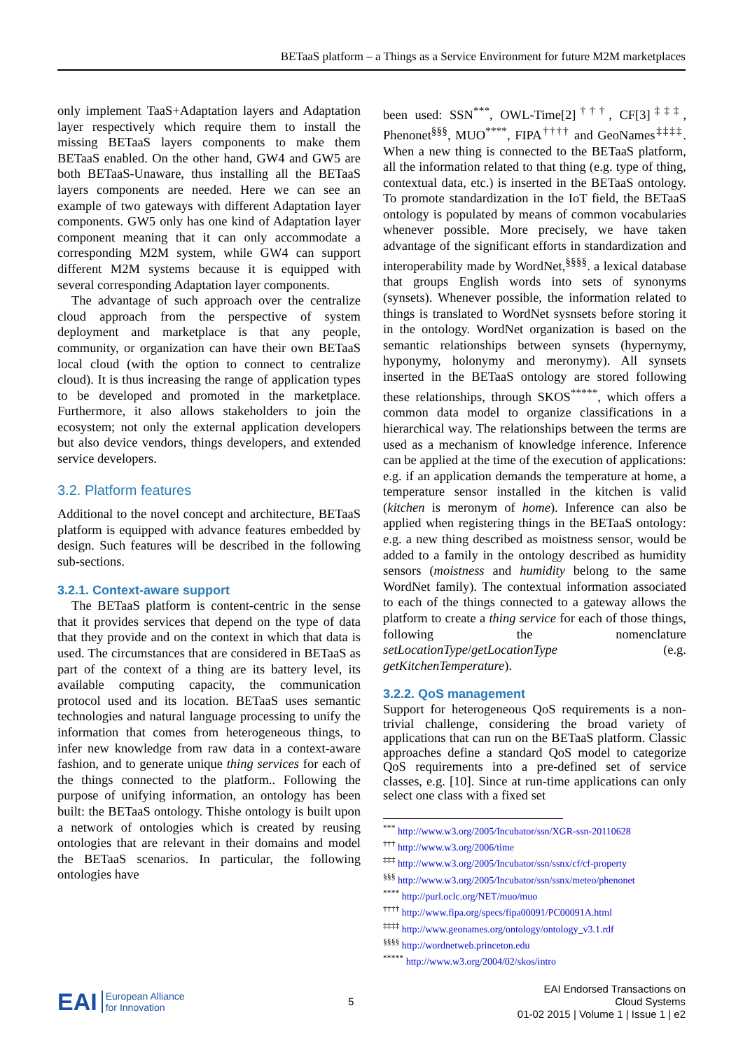BETaaS platform – a Things as a Service Environment for future M2M marketplaces
only implement TaaS+Adaptation layers and Adaptation layer respectively which require them to install the missing BETaaS layers components to make them BETaaS enabled. On the other hand, GW4 and GW5 are both BETaaS-Unaware, thus installing all the BETaaS layers components are needed. Here we can see an example of two gateways with different Adaptation layer components. GW5 only has one kind of Adaptation layer component meaning that it can only accommodate a corresponding M2M system, while GW4 can support different M2M systems because it is equipped with several corresponding Adaptation layer components.
The advantage of such approach over the centralize cloud approach from the perspective of system deployment and marketplace is that any people, community, or organization can have their own BETaaS local cloud (with the option to connect to centralize cloud). It is thus increasing the range of application types to be developed and promoted in the marketplace. Furthermore, it also allows stakeholders to join the ecosystem; not only the external application developers but also device vendors, things developers, and extended service developers.
3.2. Platform features
Additional to the novel concept and architecture, BETaaS platform is equipped with advance features embedded by design. Such features will be described in the following sub-sections.
3.2.1. Context-aware support
The BETaaS platform is content-centric in the sense that it provides services that depend on the type of data that they provide and on the context in which that data is used. The circumstances that are considered in BETaaS as part of the context of a thing are its battery level, its available computing capacity, the communication protocol used and its location. BETaaS uses semantic technologies and natural language processing to unify the information that comes from heterogeneous things, to infer new knowledge from raw data in a context-aware fashion, and to generate unique thing services for each of the things connected to the platform.. Following the purpose of unifying information, an ontology has been built: the BETaaS ontology. Thishe ontology is built upon a network of ontologies which is created by reusing ontologies that are relevant in their domains and model the BETaaS scenarios. In particular, the following ontologies have
been used: SSN<sup>***</sup>, OWL-Time[2]<sup>†††</sup>, CF[3]<sup>‡‡‡</sup>, Phenonet<sup>§§§</sup>, MUO<sup>****</sup>, FIPA<sup>††††</sup> and GeoNames<sup>‡‡‡‡</sup>. When a new thing is connected to the BETaaS platform, all the information related to that thing (e.g. type of thing, contextual data, etc.) is inserted in the BETaaS ontology. To promote standardization in the IoT field, the BETaaS ontology is populated by means of common vocabularies whenever possible. More precisely, we have taken advantage of the significant efforts in standardization and interoperability made by WordNet,<sup>§§§§</sup>. a lexical database that groups English words into sets of synonyms (synsets). Whenever possible, the information related to things is translated to WordNet sysnsets before storing it in the ontology. WordNet organization is based on the semantic relationships between synsets (hypernymy, hyponymy, holonymy and meronymy). All synsets inserted in the BETaaS ontology are stored following these relationships, through SKOS<sup>*****</sup>, which offers a common data model to organize classifications in a hierarchical way. The relationships between the terms are used as a mechanism of knowledge inference. Inference can be applied at the time of the execution of applications: e.g. if an application demands the temperature at home, a temperature sensor installed in the kitchen is valid (kitchen is meronym of home). Inference can also be applied when registering things in the BETaaS ontology: e.g. a new thing described as moistness sensor, would be added to a family in the ontology described as humidity sensors (moistness and humidity belong to the same WordNet family). The contextual information associated to each of the things connected to a gateway allows the platform to create a thing service for each of those things, following the nomenclature setLocationType/getLocationType (e.g. getKitchenTemperature).
3.2.2. QoS management
Support for heterogeneous QoS requirements is a non-trivial challenge, considering the broad variety of applications that can run on the BETaaS platform. Classic approaches define a standard QoS model to categorize QoS requirements into a pre-defined set of service classes, e.g. [10]. Since at run-time applications can only select one class with a fixed set
<sup>***</sup> http://www.w3.org/2005/Incubator/ssn/XGR-ssn-20110628
<sup>†††</sup> http://www.w3.org/2006/time
<sup>‡‡‡</sup> http://www.w3.org/2005/Incubator/ssn/ssnx/cf/cf-property
<sup>§§§</sup> http://www.w3.org/2005/Incubator/ssn/ssnx/meteo/phenonet
<sup>****</sup> http://purl.oclc.org/NET/muo/muo
<sup>††††</sup> http://www.fipa.org/specs/fipa00091/PC00091A.html
<sup>‡‡‡‡</sup> http://www.geonames.org/ontology/ontology_v3.1.rdf
<sup>§§§§</sup> http://wordnetweb.princeton.edu
<sup>*****</sup> http://www.w3.org/2004/02/skos/intro
EAI European Alliance
for Innovation
5
EAI Endorsed Transactions on
Cloud Systems
01-02 2015 | Volume 1 | Issue 1 | e2